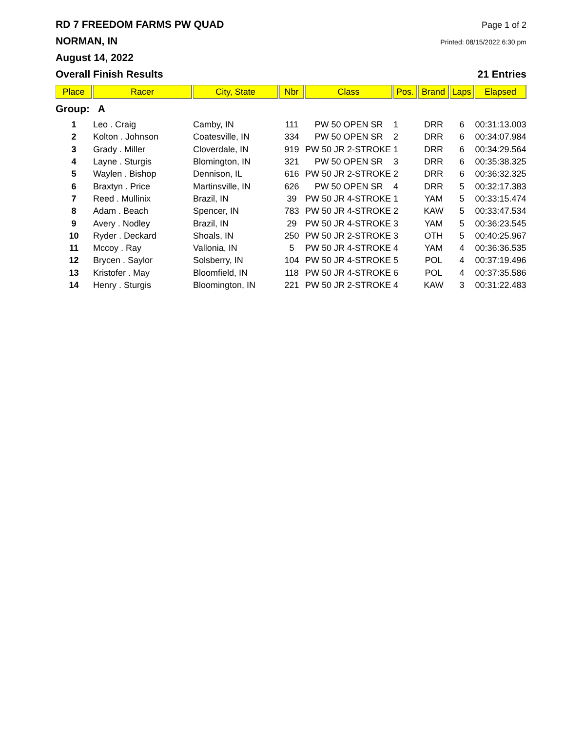RD 7 FREEDOM FARMS PW QUAD Page 1 of 2
NORMAN, IN Printed: 08/15/2022 6:30 pm
August 14, 2022
Overall Finish Results 21 Entries
| Place | Racer | City, State | Nbr | Class | Pos. | Brand | Laps | Elapsed |
| --- | --- | --- | --- | --- | --- | --- | --- | --- |
| Group: A | | | | | | | | |
| 1 | Leo . Craig | Camby, IN | 111 | PW 50 OPEN SR | 1 | DRR | 6 | 00:31:13.003 |
| 2 | Kolton . Johnson | Coatesville, IN | 334 | PW 50 OPEN SR | 2 | DRR | 6 | 00:34:07.984 |
| 3 | Grady . Miller | Cloverdale, IN | 919 | PW 50 JR 2-STROKE | 1 | DRR | 6 | 00:34:29.564 |
| 4 | Layne . Sturgis | Blomington, IN | 321 | PW 50 OPEN SR | 3 | DRR | 6 | 00:35:38.325 |
| 5 | Waylen . Bishop | Dennison, IL | 616 | PW 50 JR 2-STROKE | 2 | DRR | 6 | 00:36:32.325 |
| 6 | Braxtyn . Price | Martinsville, IN | 626 | PW 50 OPEN SR | 4 | DRR | 5 | 00:32:17.383 |
| 7 | Reed . Mullinix | Brazil, IN | 39 | PW 50 JR 4-STROKE | 1 | YAM | 5 | 00:33:15.474 |
| 8 | Adam . Beach | Spencer, IN | 783 | PW 50 JR 4-STROKE | 2 | KAW | 5 | 00:33:47.534 |
| 9 | Avery . Nodley | Brazil, IN | 29 | PW 50 JR 4-STROKE | 3 | YAM | 5 | 00:36:23.545 |
| 10 | Ryder . Deckard | Shoals, IN | 250 | PW 50 JR 2-STROKE | 3 | OTH | 5 | 00:40:25.967 |
| 11 | Mccoy . Ray | Vallonia, IN | 5 | PW 50 JR 4-STROKE | 4 | YAM | 4 | 00:36:36.535 |
| 12 | Brycen . Saylor | Solsberry, IN | 104 | PW 50 JR 4-STROKE | 5 | POL | 4 | 00:37:19.496 |
| 13 | Kristofer . May | Bloomfield, IN | 118 | PW 50 JR 4-STROKE | 6 | POL | 4 | 00:37:35.586 |
| 14 | Henry . Sturgis | Bloomington, IN | 221 | PW 50 JR 2-STROKE | 4 | KAW | 3 | 00:31:22.483 |